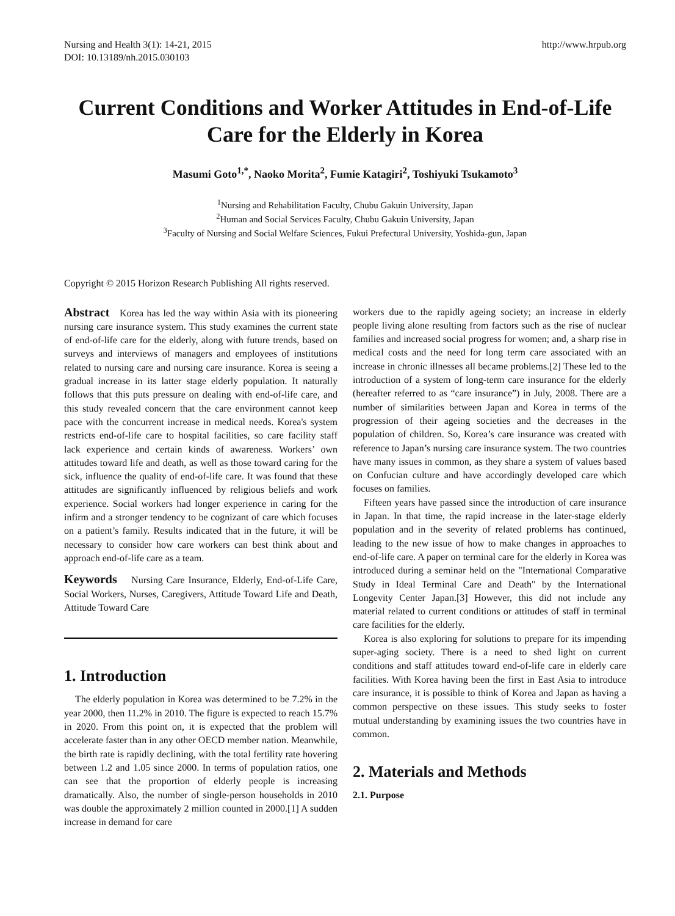Nursing and Health 3(1): 14-21, 2015
DOI: 10.13189/nh.2015.030103
http://www.hrpub.org
Current Conditions and Worker Attitudes in End-of-Life Care for the Elderly in Korea
Masumi Goto<sup>1,*</sup>, Naoko Morita<sup>2</sup>, Fumie Katagiri<sup>2</sup>, Toshiyuki Tsukamoto<sup>3</sup>
<sup>1</sup> Nursing and Rehabilitation Faculty, Chubu Gakuin University, Japan
<sup>2</sup> Human and Social Services Faculty, Chubu Gakuin University, Japan
<sup>3</sup> Faculty of Nursing and Social Welfare Sciences, Fukui Prefectural University, Yoshida-gun, Japan
Copyright © 2015 Horizon Research Publishing All rights reserved.
Abstract Korea has led the way within Asia with its pioneering nursing care insurance system. This study examines the current state of end-of-life care for the elderly, along with future trends, based on surveys and interviews of managers and employees of institutions related to nursing care and nursing care insurance. Korea is seeing a gradual increase in its latter stage elderly population. It naturally follows that this puts pressure on dealing with end-of-life care, and this study revealed concern that the care environment cannot keep pace with the concurrent increase in medical needs. Korea's system restricts end-of-life care to hospital facilities, so care facility staff lack experience and certain kinds of awareness. Workers’ own attitudes toward life and death, as well as those toward caring for the sick, influence the quality of end-of-life care. It was found that these attitudes are significantly influenced by religious beliefs and work experience. Social workers had longer experience in caring for the infirm and a stronger tendency to be cognizant of care which focuses on a patient’s family. Results indicated that in the future, it will be necessary to consider how care workers can best think about and approach end-of-life care as a team.
Keywords Nursing Care Insurance, Elderly, End-of-Life Care, Social Workers, Nurses, Caregivers, Attitude Toward Life and Death, Attitude Toward Care
1. Introduction
The elderly population in Korea was determined to be 7.2% in the year 2000, then 11.2% in 2010. The figure is expected to reach 15.7% in 2020. From this point on, it is expected that the problem will accelerate faster than in any other OECD member nation. Meanwhile, the birth rate is rapidly declining, with the total fertility rate hovering between 1.2 and 1.05 since 2000. In terms of population ratios, one can see that the proportion of elderly people is increasing dramatically. Also, the number of single-person households in 2010 was double the approximately 2 million counted in 2000.[1] A sudden increase in demand for care
workers due to the rapidly ageing society; an increase in elderly people living alone resulting from factors such as the rise of nuclear families and increased social progress for women; and, a sharp rise in medical costs and the need for long term care associated with an increase in chronic illnesses all became problems.[2] These led to the introduction of a system of long-term care insurance for the elderly (hereafter referred to as “care insurance”) in July, 2008. There are a number of similarities between Japan and Korea in terms of the progression of their ageing societies and the decreases in the population of children. So, Korea’s care insurance was created with reference to Japan’s nursing care insurance system. The two countries have many issues in common, as they share a system of values based on Confucian culture and have accordingly developed care which focuses on families.
Fifteen years have passed since the introduction of care insurance in Japan. In that time, the rapid increase in the later-stage elderly population and in the severity of related problems has continued, leading to the new issue of how to make changes in approaches to end-of-life care. A paper on terminal care for the elderly in Korea was introduced during a seminar held on the "International Comparative Study in Ideal Terminal Care and Death" by the International Longevity Center Japan.[3] However, this did not include any material related to current conditions or attitudes of staff in terminal care facilities for the elderly.
Korea is also exploring for solutions to prepare for its impending super-aging society. There is a need to shed light on current conditions and staff attitudes toward end-of-life care in elderly care facilities. With Korea having been the first in East Asia to introduce care insurance, it is possible to think of Korea and Japan as having a common perspective on these issues. This study seeks to foster mutual understanding by examining issues the two countries have in common.
2. Materials and Methods
2.1. Purpose